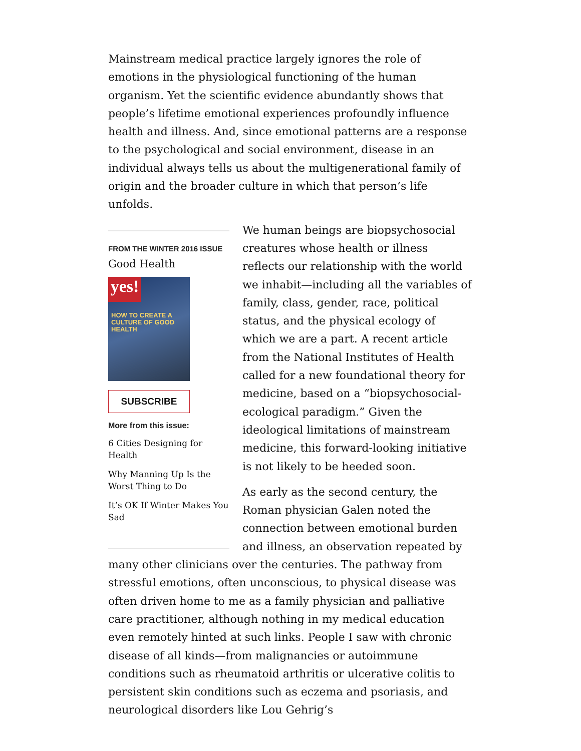Mainstream medical practice largely ignores the role of emotions in the physiological functioning of the human organism. Yet the scientific evidence abundantly shows that people’s lifetime emotional experiences profoundly influence health and illness. And, since emotional patterns are a response to the psychological and social environment, disease in an individual always tells us about the multigenerational family of origin and the broader culture in which that person’s life unfolds.
FROM THE WINTER 2016 ISSUE
Good Health
yes!
HOW TO CREATE A CULTURE OF GOOD HEALTH
SUBSCRIBE
More from this issue:
6 Cities Designing for Health
Why Manning Up Is the Worst Thing to Do
It’s OK If Winter Makes You Sad
We human beings are biopsychosocial creatures whose health or illness reflects our relationship with the world we inhabit—including all the variables of family, class, gender, race, political status, and the physical ecology of which we are a part. A recent article from the National Institutes of Health called for a new foundational theory for medicine, based on a “biopsychosocial-ecological paradigm.” Given the ideological limitations of mainstream medicine, this forward-looking initiative is not likely to be heeded soon.
As early as the second century, the Roman physician Galen noted the connection between emotional burden and illness, an observation repeated by many other clinicians over the centuries. The pathway from stressful emotions, often unconscious, to physical disease was often driven home to me as a family physician and palliative care practitioner, although nothing in my medical education even remotely hinted at such links. People I saw with chronic disease of all kinds—from malignancies or autoimmune conditions such as rheumatoid arthritis or ulcerative colitis to persistent skin conditions such as eczema and psoriasis, and neurological disorders like Lou Gehrig’s